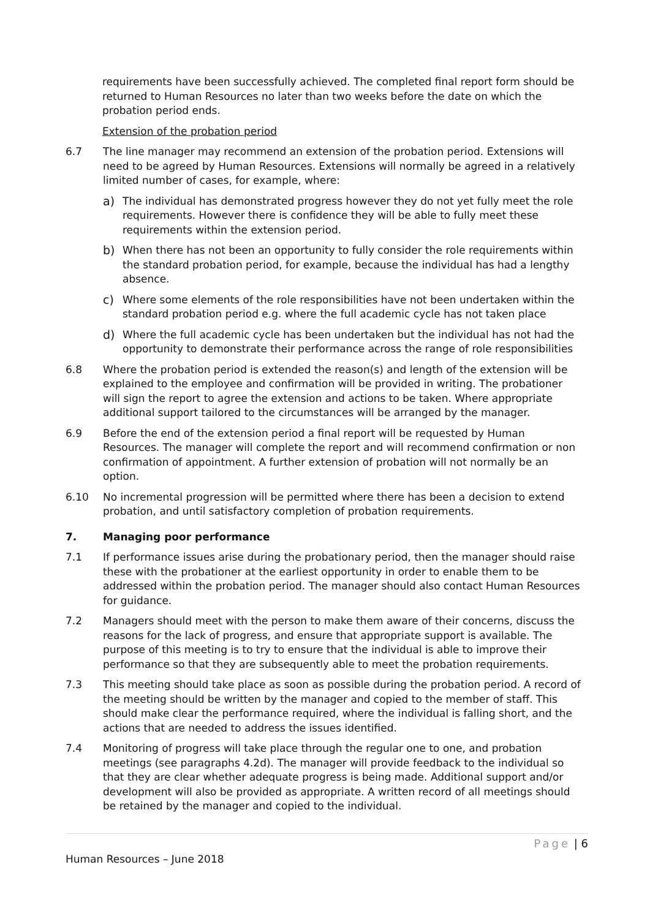requirements have been successfully achieved. The completed final report form should be returned to Human Resources no later than two weeks before the date on which the probation period ends.
Extension of the probation period
6.7 The line manager may recommend an extension of the probation period. Extensions will need to be agreed by Human Resources. Extensions will normally be agreed in a relatively limited number of cases, for example, where:
a) The individual has demonstrated progress however they do not yet fully meet the role requirements. However there is confidence they will be able to fully meet these requirements within the extension period.
b) When there has not been an opportunity to fully consider the role requirements within the standard probation period, for example, because the individual has had a lengthy absence.
c) Where some elements of the role responsibilities have not been undertaken within the standard probation period e.g. where the full academic cycle has not taken place
d) Where the full academic cycle has been undertaken but the individual has not had the opportunity to demonstrate their performance across the range of role responsibilities
6.8 Where the probation period is extended the reason(s) and length of the extension will be explained to the employee and confirmation will be provided in writing. The probationer will sign the report to agree the extension and actions to be taken. Where appropriate additional support tailored to the circumstances will be arranged by the manager.
6.9 Before the end of the extension period a final report will be requested by Human Resources. The manager will complete the report and will recommend confirmation or non confirmation of appointment. A further extension of probation will not normally be an option.
6.10 No incremental progression will be permitted where there has been a decision to extend probation, and until satisfactory completion of probation requirements.
7. Managing poor performance
7.1 If performance issues arise during the probationary period, then the manager should raise these with the probationer at the earliest opportunity in order to enable them to be addressed within the probation period. The manager should also contact Human Resources for guidance.
7.2 Managers should meet with the person to make them aware of their concerns, discuss the reasons for the lack of progress, and ensure that appropriate support is available. The purpose of this meeting is to try to ensure that the individual is able to improve their performance so that they are subsequently able to meet the probation requirements.
7.3 This meeting should take place as soon as possible during the probation period. A record of the meeting should be written by the manager and copied to the member of staff. This should make clear the performance required, where the individual is falling short, and the actions that are needed to address the issues identified.
7.4 Monitoring of progress will take place through the regular one to one, and probation meetings (see paragraphs 4.2d). The manager will provide feedback to the individual so that they are clear whether adequate progress is being made. Additional support and/or development will also be provided as appropriate. A written record of all meetings should be retained by the manager and copied to the individual.
Page | 6
Human Resources – June 2018